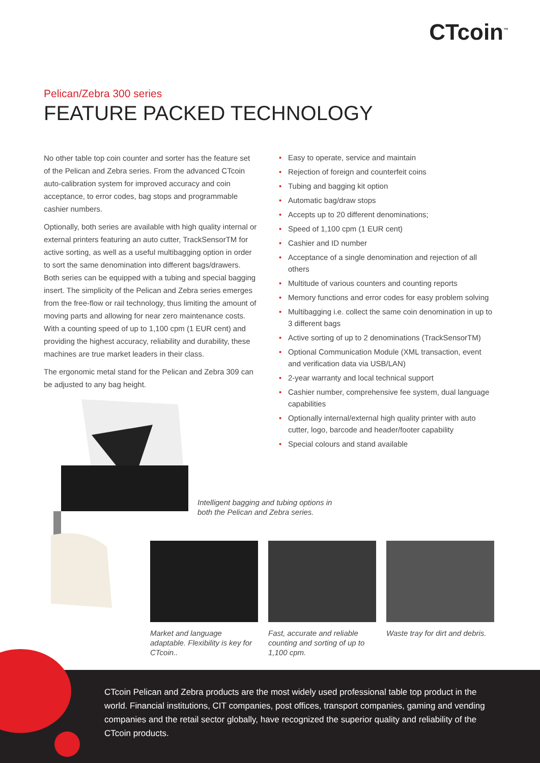CTcoin<sup>™</sup>
Pelican/Zebra 300 series
FEATURE PACKED TECHNOLOGY
No other table top coin counter and sorter has the feature set of the Pelican and Zebra series. From the advanced CTcoin auto-calibration system for improved accuracy and coin acceptance, to error codes, bag stops and programmable cashier numbers.
Optionally, both series are available with high quality internal or external printers featuring an auto cutter, TrackSensorTM for active sorting, as well as a useful multibagging option in order to sort the same denomination into different bags/drawers. Both series can be equipped with a tubing and special bagging insert. The simplicity of the Pelican and Zebra series emerges from the free-flow or rail technology, thus limiting the amount of moving parts and allowing for near zero maintenance costs. With a counting speed of up to 1,100 cpm (1 EUR cent) and providing the highest accuracy, reliability and durability, these machines are true market leaders in their class.
The ergonomic metal stand for the Pelican and Zebra 309 can be adjusted to any bag height.
• Easy to operate, service and maintain
• Rejection of foreign and counterfeit coins
• Tubing and bagging kit option
• Automatic bag/draw stops
• Accepts up to 20 different denominations;
• Speed of 1,100 cpm (1 EUR cent)
• Cashier and ID number
• Acceptance of a single denomination and rejection of all others
• Multitude of various counters and counting reports
• Memory functions and error codes for easy problem solving
• Multibagging i.e. collect the same coin denomination in up to 3 different bags
• Active sorting of up to 2 denominations (TrackSensorTM)
• Optional Communication Module (XML transaction, event and verification data via USB/LAN)
• 2-year warranty and local technical support
• Cashier number, comprehensive fee system, dual language capabilities
• Optionally internal/external high quality printer with auto cutter, logo, barcode and header/footer capability
• Special colours and stand available
Intelligent bagging and tubing options in
both the Pelican and Zebra series.
Market and language adaptable. Flexibility is key for CTcoin..
Fast, accurate and reliable counting and sorting of up to 1,100 cpm.
Waste tray for dirt and debris.
CTcoin Pelican and Zebra products are the most widely used professional table top product in the world. Financial institutions, CIT companies, post offices, transport companies, gaming and vending companies and the retail sector globally, have recognized the superior quality and reliability of the CTcoin products.